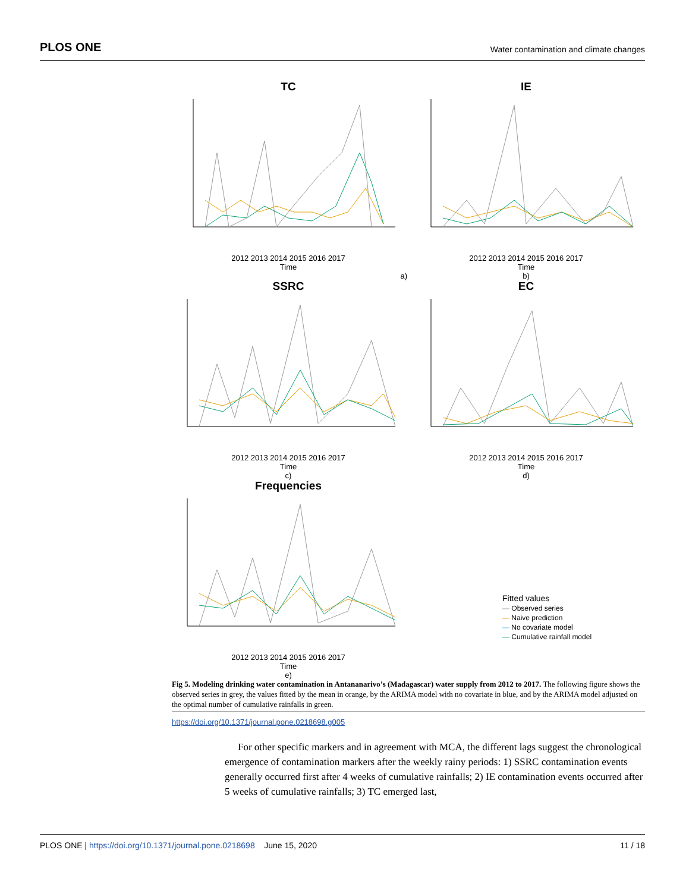PLOS ONE Water contamination and climate changes
TC
2012 2013 2014 2015 2016 2017
Time
a)
IE
2012 2013 2014 2015 2016 2017
Time
b)
SSRC
2012 2013 2014 2015 2016 2017
Time
c)
EC
2012 2013 2014 2015 2016 2017
Time
d)
Frequencies
2012 2013 2014 2015 2016 2017
Time
e)
Fitted values
— Observed series
— Naive prediction
— No covariate model
— Cumulative rainfall model
Fig 5. Modeling drinking water contamination in Antananarivo’s (Madagascar) water supply from 2012 to 2017. The following figure shows the observed series in grey, the values fitted by the mean in orange, by the ARIMA model with no covariate in blue, and by the ARIMA model adjusted on the optimal number of cumulative rainfalls in green.
https://doi.org/10.1371/journal.pone.0218698.g005
For other specific markers and in agreement with MCA, the different lags suggest the chronological emergence of contamination markers after the weekly rainy periods: 1) SSRC contamination events generally occurred first after 4 weeks of cumulative rainfalls; 2) IE contamination events occurred after 5 weeks of cumulative rainfalls; 3) TC emerged last,
PLOS ONE | https://doi.org/10.1371/journal.pone.0218698 June 15, 2020 11 / 18